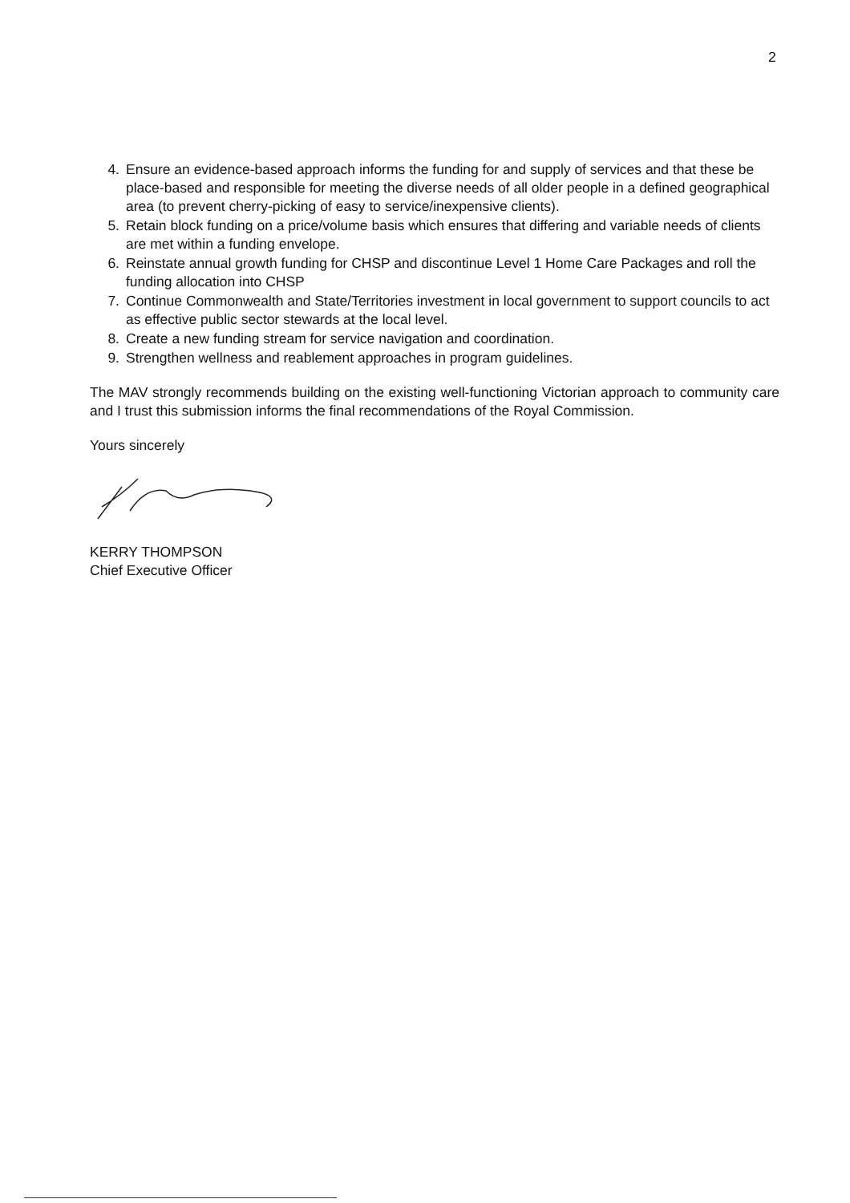2
4. Ensure an evidence-based approach informs the funding for and supply of services and that these be place-based and responsible for meeting the diverse needs of all older people in a defined geographical area (to prevent cherry-picking of easy to service/inexpensive clients).
5. Retain block funding on a price/volume basis which ensures that differing and variable needs of clients are met within a funding envelope.
6. Reinstate annual growth funding for CHSP and discontinue Level 1 Home Care Packages and roll the funding allocation into CHSP
7. Continue Commonwealth and State/Territories investment in local government to support councils to act as effective public sector stewards at the local level.
8. Create a new funding stream for service navigation and coordination.
9. Strengthen wellness and reablement approaches in program guidelines.
The MAV strongly recommends building on the existing well-functioning Victorian approach to community care and I trust this submission informs the final recommendations of the Royal Commission.
Yours sincerely
KERRY THOMPSON
Chief Executive Officer